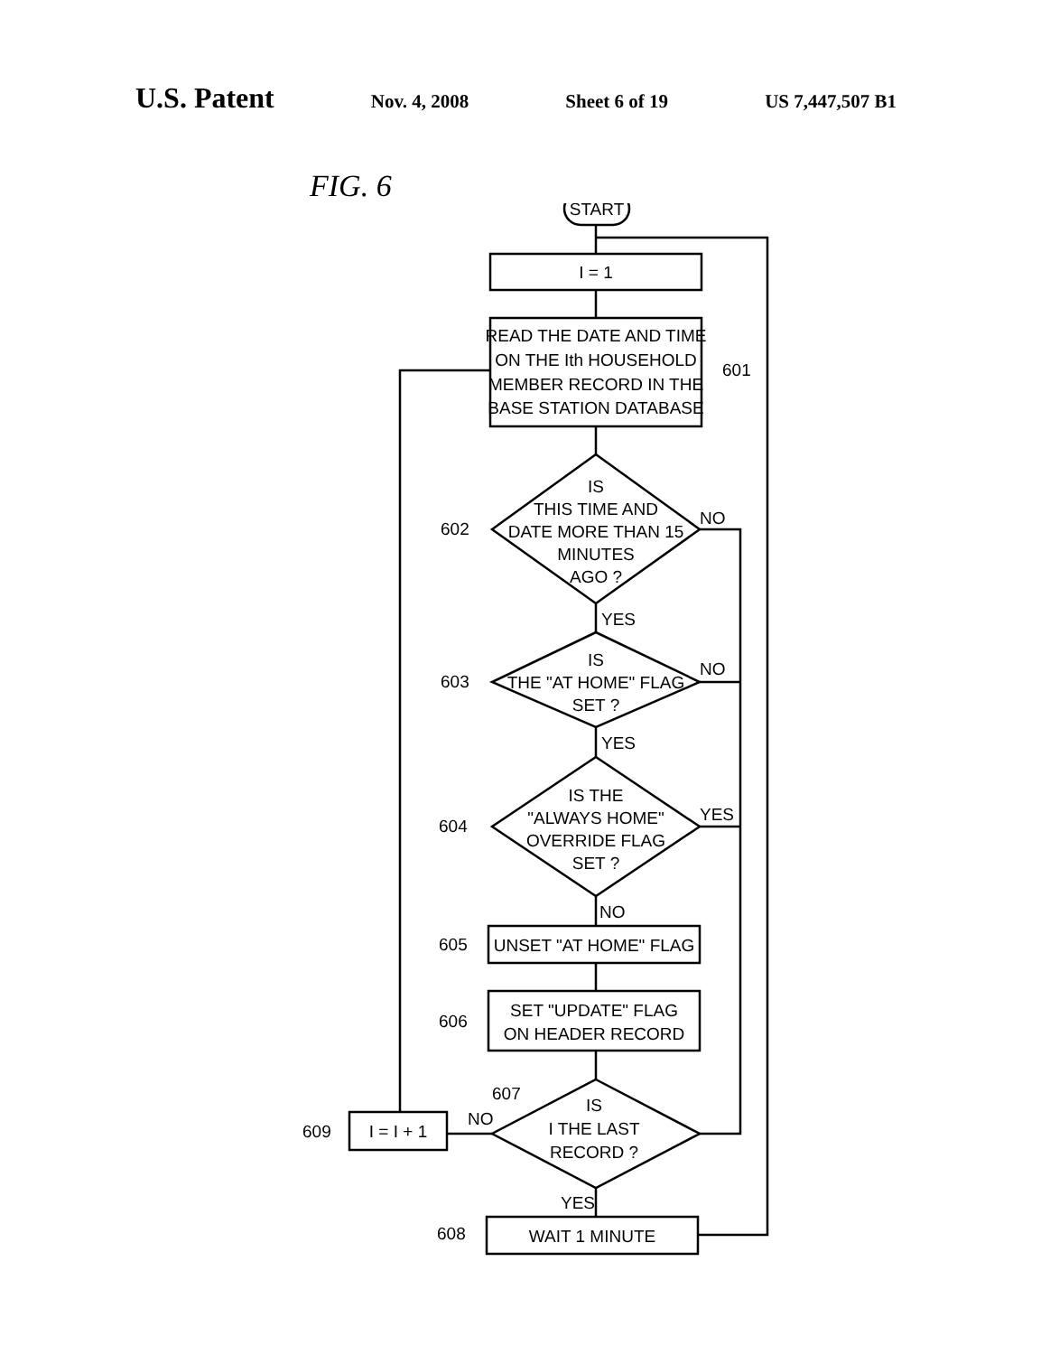U.S. Patent Nov. 4, 2008 Sheet 6 of 19 US 7,447,507 B1
FIG. 6
START
I = 1
READ THE DATE AND TIME
ON THE Ith HOUSEHOLD
MEMBER RECORD IN THE
BASE STATION DATABASE
IS
THIS TIME AND
DATE MORE THAN 15
MINUTES
AGO ?
IS
THE "AT HOME" FLAG
SET ?
IS THE
"ALWAYS HOME"
OVERRIDE FLAG
SET ?
UNSET "AT HOME" FLAG
SET "UPDATE" FLAG
ON HEADER RECORD
IS
I THE LAST
RECORD ?
I = I + 1
WAIT 1 MINUTE
601
602
603
604
605
606
607
609
608
NO
YES
NO
YES
YES
NO
NO
YES